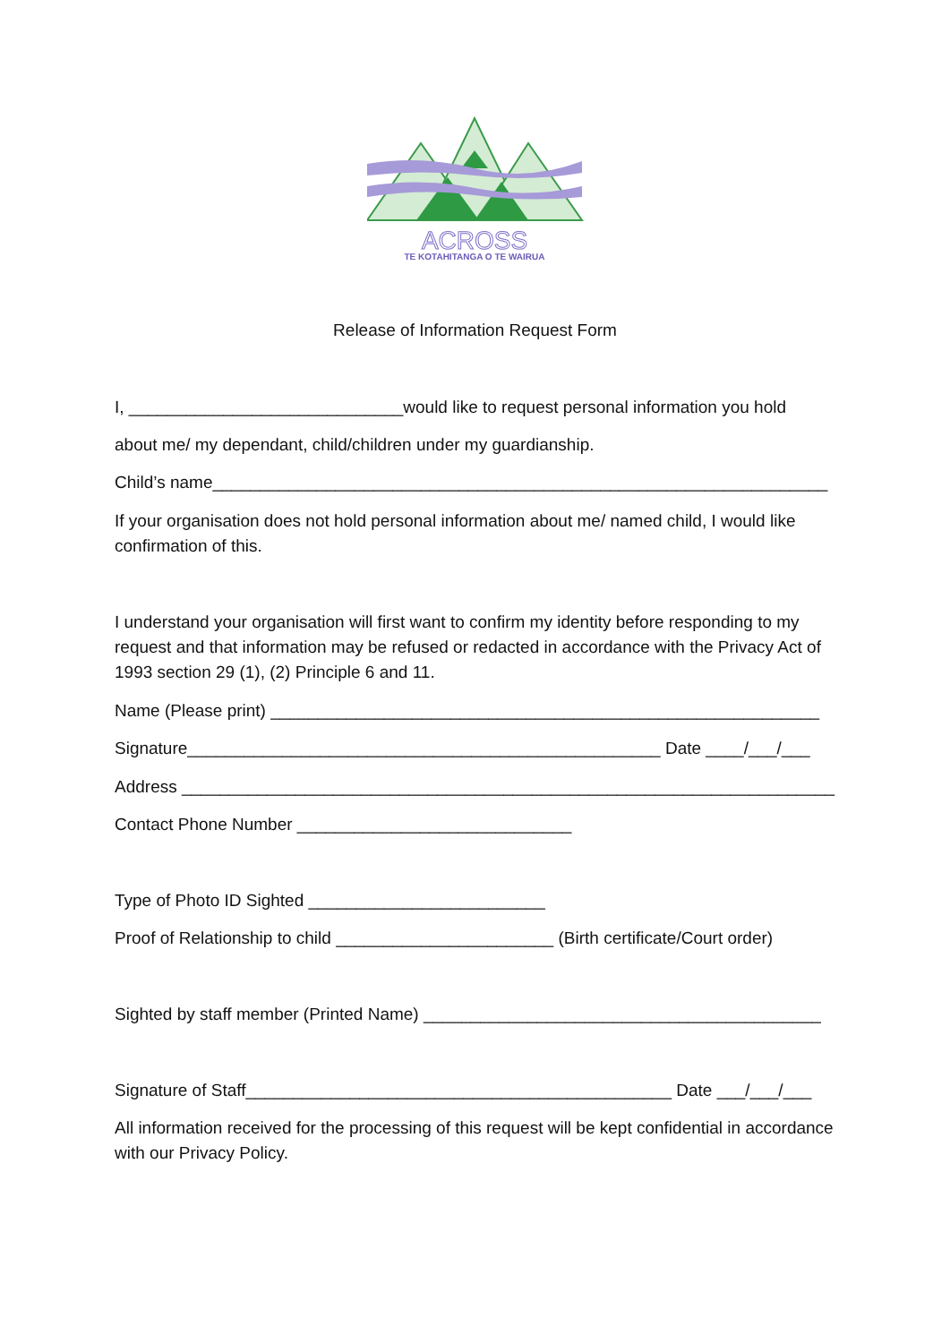ACROSS
TE KOTAHITANGA O TE WAIRUA
Release of Information Request Form
I, _____________________________would like to request personal information you hold
about me/ my dependant, child/children under my guardianship.
Child’s name_________________________________________________________________
If your organisation does not hold personal information about me/ named child, I would like confirmation of this.
I understand your organisation will first want to confirm my identity before responding to my request and that information may be refused or redacted in accordance with the Privacy Act of 1993 section 29 (1), (2) Principle 6 and 11.
Name (Please print) __________________________________________________________
Signature__________________________________________________ Date ____/___/___
Address _____________________________________________________________________
Contact Phone Number _____________________________
Type of Photo ID Sighted _________________________
Proof of Relationship to child _______________________ (Birth certificate/Court order)
Sighted by staff member (Printed Name) __________________________________________
Signature of Staff_____________________________________________ Date ___/___/___
All information received for the processing of this request will be kept confidential in accordance with our Privacy Policy.